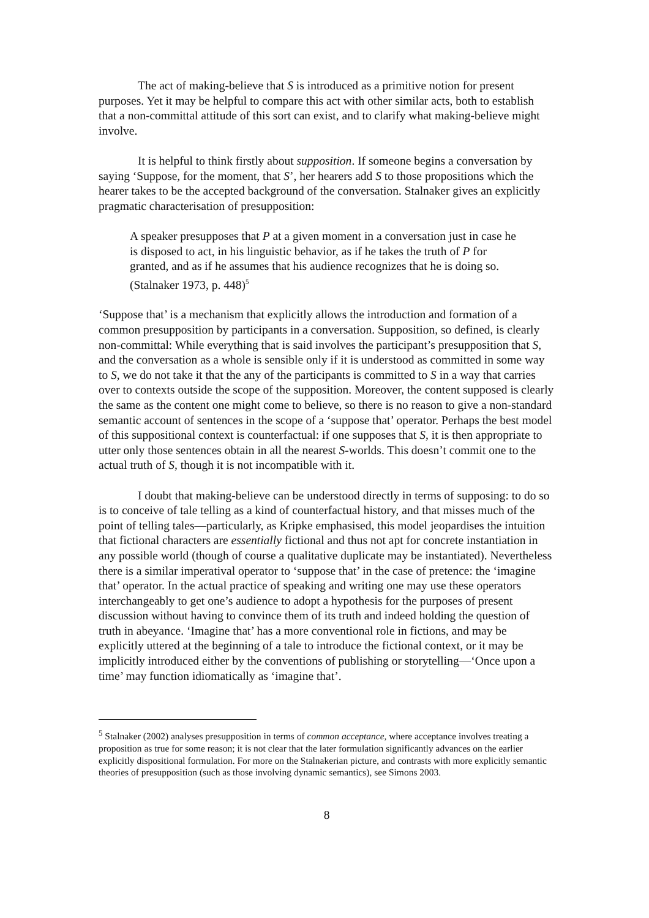The act of making-believe that S is introduced as a primitive notion for present purposes. Yet it may be helpful to compare this act with other similar acts, both to establish that a non-committal attitude of this sort can exist, and to clarify what making-believe might involve.
It is helpful to think firstly about supposition. If someone begins a conversation by saying ‘Suppose, for the moment, that S’, her hearers add S to those propositions which the hearer takes to be the accepted background of the conversation. Stalnaker gives an explicitly pragmatic characterisation of presupposition:
A speaker presupposes that P at a given moment in a conversation just in case he is disposed to act, in his linguistic behavior, as if he takes the truth of P for granted, and as if he assumes that his audience recognizes that he is doing so. (Stalnaker 1973, p. 448)<sup>5</sup>
‘Suppose that’ is a mechanism that explicitly allows the introduction and formation of a common presupposition by participants in a conversation. Supposition, so defined, is clearly non-committal: While everything that is said involves the participant’s presupposition that S, and the conversation as a whole is sensible only if it is understood as committed in some way to S, we do not take it that the any of the participants is committed to S in a way that carries over to contexts outside the scope of the supposition. Moreover, the content supposed is clearly the same as the content one might come to believe, so there is no reason to give a non-standard semantic account of sentences in the scope of a ‘suppose that’ operator. Perhaps the best model of this suppositional context is counterfactual: if one supposes that S, it is then appropriate to utter only those sentences obtain in all the nearest S-worlds. This doesn’t commit one to the actual truth of S, though it is not incompatible with it.
I doubt that making-believe can be understood directly in terms of supposing: to do so is to conceive of tale telling as a kind of counterfactual history, and that misses much of the point of telling tales—particularly, as Kripke emphasised, this model jeopardises the intuition that fictional characters are essentially fictional and thus not apt for concrete instantiation in any possible world (though of course a qualitative duplicate may be instantiated). Nevertheless there is a similar imperatival operator to ‘suppose that’ in the case of pretence: the ‘imagine that’ operator. In the actual practice of speaking and writing one may use these operators interchangeably to get one’s audience to adopt a hypothesis for the purposes of present discussion without having to convince them of its truth and indeed holding the question of truth in abeyance. ‘Imagine that’ has a more conventional role in fictions, and may be explicitly uttered at the beginning of a tale to introduce the fictional context, or it may be implicitly introduced either by the conventions of publishing or storytelling—‘Once upon a time’ may function idiomatically as ‘imagine that’.
<sup>5</sup> Stalnaker (2002) analyses presupposition in terms of common acceptance, where acceptance involves treating a proposition as true for some reason; it is not clear that the later formulation significantly advances on the earlier explicitly dispositional formulation. For more on the Stalnakerian picture, and contrasts with more explicitly semantic theories of presupposition (such as those involving dynamic semantics), see Simons 2003.
8